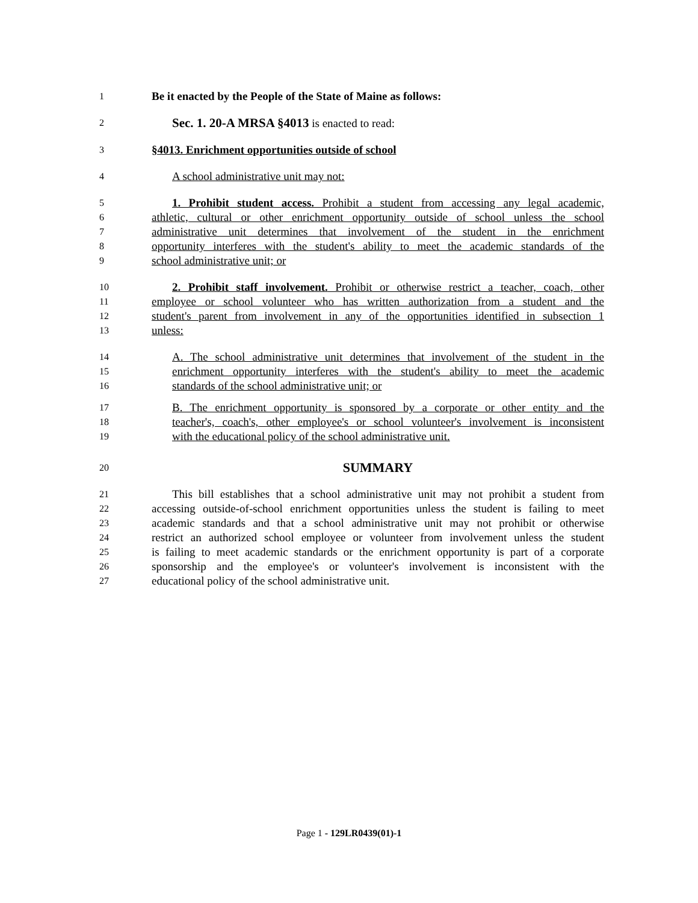1 Be it enacted by the People of the State of Maine as follows:
2 Sec. 1. 20-A MRSA §4013 is enacted to read:
3 §4013. Enrichment opportunities outside of school
4 A school administrative unit may not:
5 1. Prohibit student access. Prohibit a student from accessing any legal academic,
6 athletic, cultural or other enrichment opportunity outside of school unless the school
7 administrative unit determines that involvement of the student in the enrichment
8 opportunity interferes with the student's ability to meet the academic standards of the
9 school administrative unit; or
10 2. Prohibit staff involvement. Prohibit or otherwise restrict a teacher, coach, other
11 employee or school volunteer who has written authorization from a student and the
12 student's parent from involvement in any of the opportunities identified in subsection 1
13 unless:
14 A. The school administrative unit determines that involvement of the student in the
15 enrichment opportunity interferes with the student's ability to meet the academic
16 standards of the school administrative unit; or
17 B. The enrichment opportunity is sponsored by a corporate or other entity and the
18 teacher's, coach's, other employee's or school volunteer's involvement is inconsistent
19 with the educational policy of the school administrative unit.
20 SUMMARY
21 This bill establishes that a school administrative unit may not prohibit a student from
22 accessing outside-of-school enrichment opportunities unless the student is failing to meet
23 academic standards and that a school administrative unit may not prohibit or otherwise
24 restrict an authorized school employee or volunteer from involvement unless the student
25 is failing to meet academic standards or the enrichment opportunity is part of a corporate
26 sponsorship and the employee's or volunteer's involvement is inconsistent with the
27 educational policy of the school administrative unit.
Page 1 - 129LR0439(01)-1